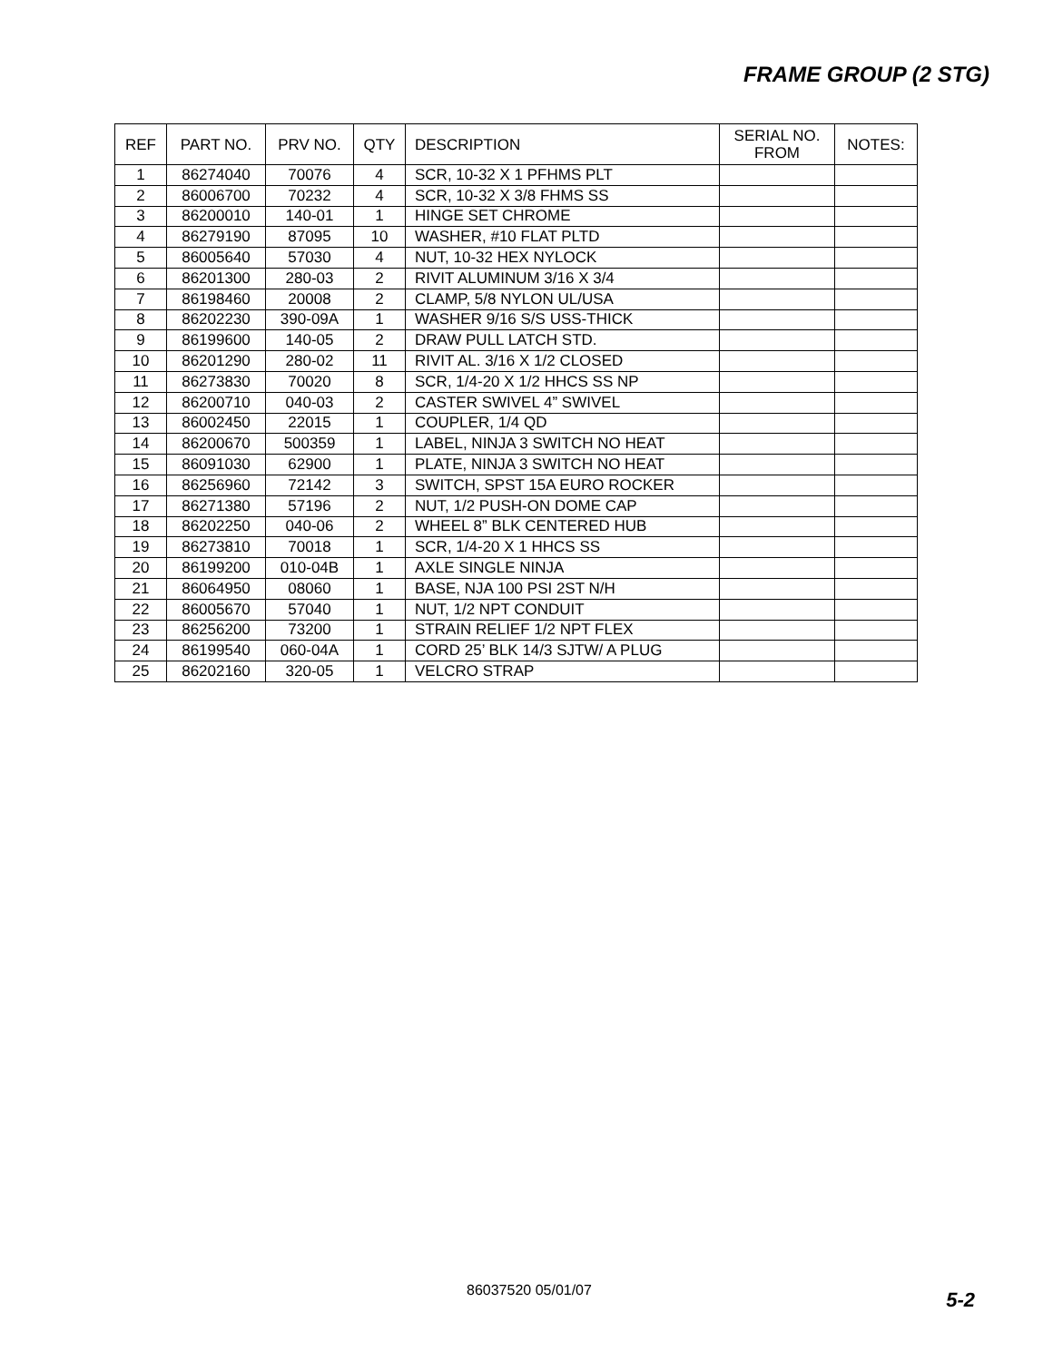FRAME GROUP (2 STG)
| REF | PART NO. | PRV NO. | QTY | DESCRIPTION | SERIAL NO. FROM | NOTES: |
| --- | --- | --- | --- | --- | --- | --- |
| 1 | 86274040 | 70076 | 4 | SCR, 10-32 X 1 PFHMS PLT | | |
| 2 | 86006700 | 70232 | 4 | SCR, 10-32 X 3/8 FHMS SS | | |
| 3 | 86200010 | 140-01 | 1 | HINGE SET CHROME | | |
| 4 | 86279190 | 87095 | 10 | WASHER, #10 FLAT PLTD | | |
| 5 | 86005640 | 57030 | 4 | NUT, 10-32 HEX NYLOCK | | |
| 6 | 86201300 | 280-03 | 2 | RIVIT ALUMINUM 3/16 X 3/4 | | |
| 7 | 86198460 | 20008 | 2 | CLAMP, 5/8 NYLON UL/USA | | |
| 8 | 86202230 | 390-09A | 1 | WASHER 9/16 S/S USS-THICK | | |
| 9 | 86199600 | 140-05 | 2 | DRAW PULL LATCH STD. | | |
| 10 | 86201290 | 280-02 | 11 | RIVIT AL. 3/16 X 1/2 CLOSED | | |
| 11 | 86273830 | 70020 | 8 | SCR, 1/4-20 X 1/2 HHCS SS NP | | |
| 12 | 86200710 | 040-03 | 2 | CASTER SWIVEL 4” SWIVEL | | |
| 13 | 86002450 | 22015 | 1 | COUPLER, 1/4 QD | | |
| 14 | 86200670 | 500359 | 1 | LABEL, NINJA 3 SWITCH NO HEAT | | |
| 15 | 86091030 | 62900 | 1 | PLATE, NINJA 3 SWITCH NO HEAT | | |
| 16 | 86256960 | 72142 | 3 | SWITCH, SPST 15A EURO ROCKER | | |
| 17 | 86271380 | 57196 | 2 | NUT, 1/2 PUSH-ON DOME CAP | | |
| 18 | 86202250 | 040-06 | 2 | WHEEL 8” BLK CENTERED HUB | | |
| 19 | 86273810 | 70018 | 1 | SCR, 1/4-20 X 1 HHCS SS | | |
| 20 | 86199200 | 010-04B | 1 | AXLE SINGLE NINJA | | |
| 21 | 86064950 | 08060 | 1 | BASE, NJA 100 PSI 2ST N/H | | |
| 22 | 86005670 | 57040 | 1 | NUT, 1/2 NPT CONDUIT | | |
| 23 | 86256200 | 73200 | 1 | STRAIN RELIEF 1/2 NPT FLEX | | |
| 24 | 86199540 | 060-04A | 1 | CORD 25’ BLK 14/3 SJTW/ A PLUG | | |
| 25 | 86202160 | 320-05 | 1 | VELCRO STRAP | | |
86037520 05/01/07 5-2